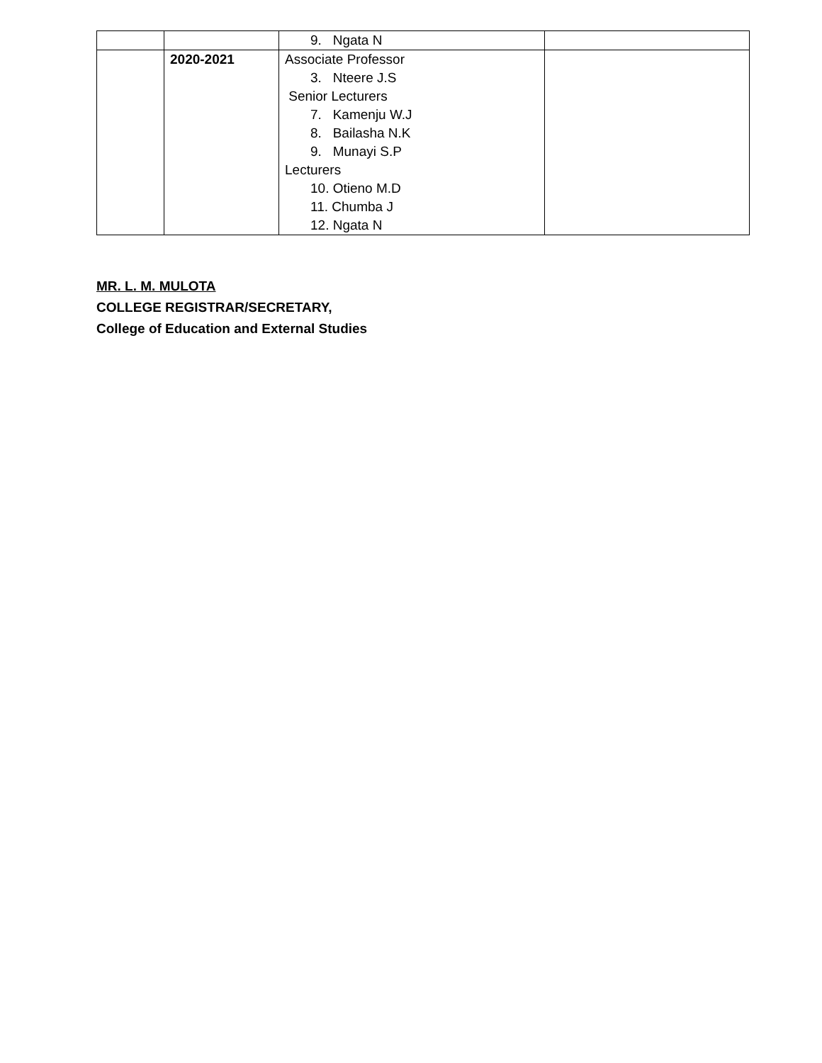| | | 9. Ngata N | |
| | 2020-2021 | Associate Professor 3. Nteere J.S Senior Lecturers 7. Kamenju W.J 8. Bailasha N.K 9. Munayi S.P Lecturers 10. Otieno M.D 11. Chumba J 12. Ngata N | |
MR. L. M. MULOTA
COLLEGE REGISTRAR/SECRETARY,
College of Education and External Studies